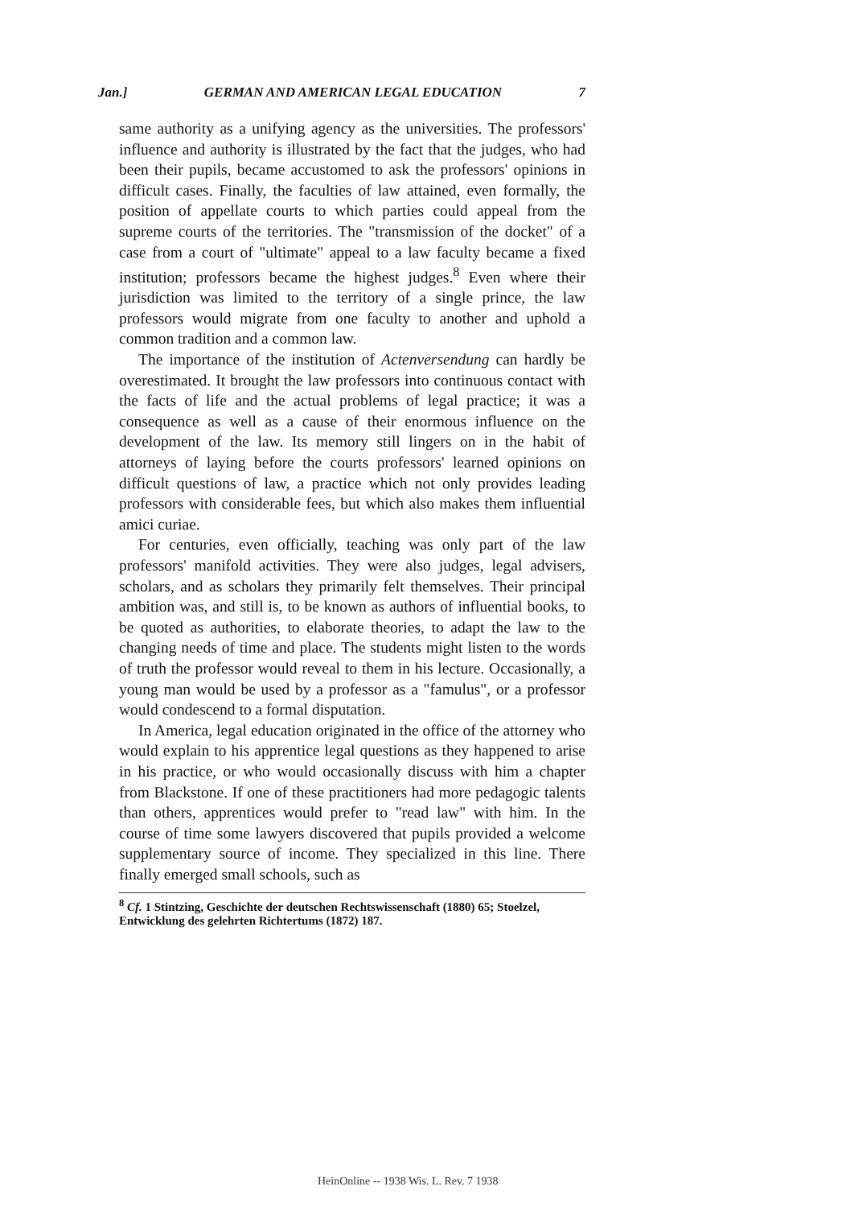Jan.] GERMAN AND AMERICAN LEGAL EDUCATION 7
same authority as a unifying agency as the universities. The professors' influence and authority is illustrated by the fact that the judges, who had been their pupils, became accustomed to ask the professors' opinions in difficult cases. Finally, the faculties of law attained, even formally, the position of appellate courts to which parties could appeal from the supreme courts of the territories. The "transmission of the docket" of a case from a court of "ultimate" appeal to a law faculty became a fixed institution; professors became the highest judges.<sup>8</sup> Even where their jurisdiction was limited to the territory of a single prince, the law professors would migrate from one faculty to another and uphold a common tradition and a common law.
The importance of the institution of Actenversendung can hardly be overestimated. It brought the law professors into continuous contact with the facts of life and the actual problems of legal practice; it was a consequence as well as a cause of their enormous influence on the development of the law. Its memory still lingers on in the habit of attorneys of laying before the courts professors' learned opinions on difficult questions of law, a practice which not only provides leading professors with considerable fees, but which also makes them influential amici curiae.
For centuries, even officially, teaching was only part of the law professors' manifold activities. They were also judges, legal advisers, scholars, and as scholars they primarily felt themselves. Their principal ambition was, and still is, to be known as authors of influential books, to be quoted as authorities, to elaborate theories, to adapt the law to the changing needs of time and place. The students might listen to the words of truth the professor would reveal to them in his lecture. Occasionally, a young man would be used by a professor as a "famulus", or a professor would condescend to a formal disputation.
In America, legal education originated in the office of the attorney who would explain to his apprentice legal questions as they happened to arise in his practice, or who would occasionally discuss with him a chapter from Blackstone. If one of these practitioners had more pedagogic talents than others, apprentices would prefer to "read law" with him. In the course of time some lawyers discovered that pupils provided a welcome supplementary source of income. They specialized in this line. There finally emerged small schools, such as
<sup>8</sup> Cf. 1 Stintzing, Geschichte der deutschen Rechtswissenschaft (1880) 65; Stoelzel, Entwicklung des gelehrten Richtertums (1872) 187.
HeinOnline -- 1938 Wis. L. Rev. 7 1938